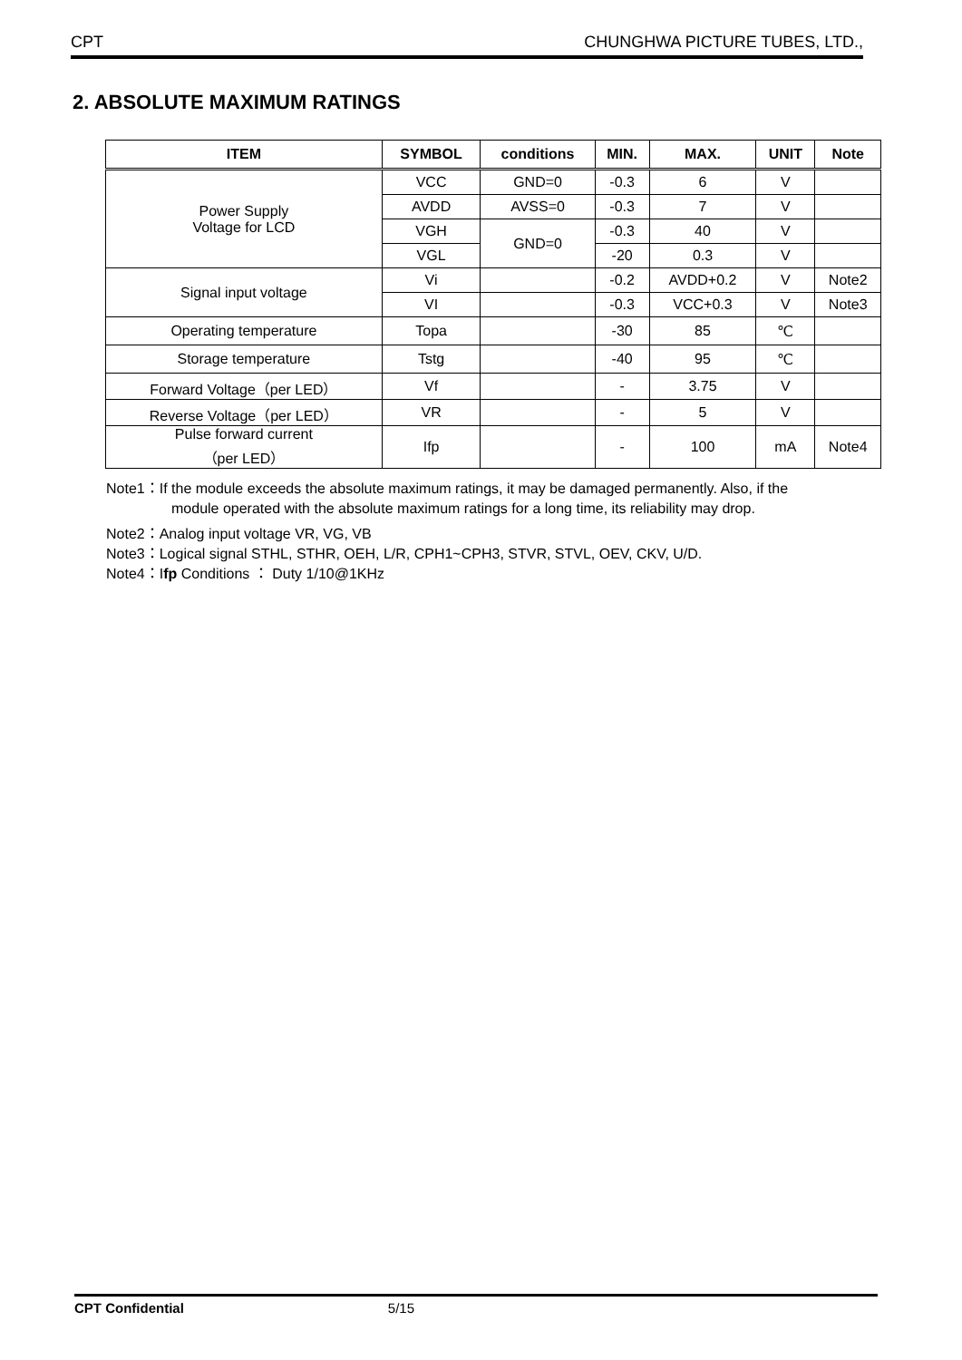CPT CHUNGHWA PICTURE TUBES, LTD.,
2. ABSOLUTE MAXIMUM RATINGS
| ITEM | SYMBOL | conditions | MIN. | MAX. | UNIT | Note |
| --- | --- | --- | --- | --- | --- | --- |
| Power Supply Voltage for LCD | VCC | GND=0 | -0.3 | 6 | V | |
| | AVDD | AVSS=0 | -0.3 | 7 | V | |
| | VGH | GND=0 | -0.3 | 40 | V | |
| | VGL | | -20 | 0.3 | V | |
| Signal input voltage | Vi | | -0.2 | AVDD+0.2 | V | Note2 |
| | VI | | -0.3 | VCC+0.3 | V | Note3 |
| Operating temperature | Topa | | -30 | 85 | ℃ | |
| Storage temperature | Tstg | | -40 | 95 | ℃ | |
| Forward Voltage（per LED） | Vf | | - | 3.75 | V | |
| Reverse Voltage（per LED） | VR | | - | 5 | V | |
| Pulse forward current （per LED） | Ifp | | - | 100 | mA | Note4 |
Note1：If the module exceeds the absolute maximum ratings, it may be damaged permanently. Also, if the
module operated with the absolute maximum ratings for a long time, its reliability may drop.
Note2：Analog input voltage VR, VG, VB
Note3：Logical signal STHL, STHR, OEH, L/R, CPH1~CPH3, STVR, STVL, OEV, CKV, U/D.
Note4：Ifp Conditions ： Duty 1/10@1KHz
CPT Confidential 5/15